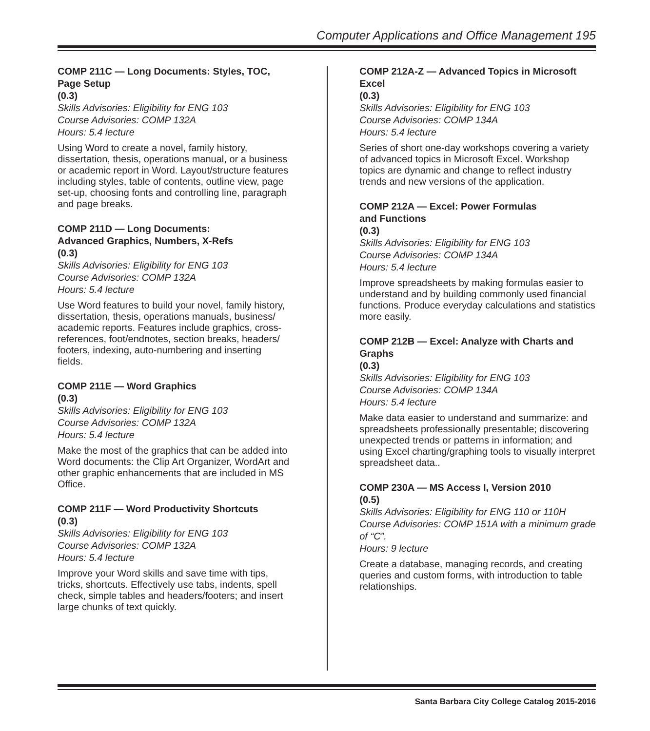Computer Applications and Office Management 195
COMP 211C — Long Documents: Styles, TOC, Page Setup
(0.3)
Skills Advisories: Eligibility for ENG 103
Course Advisories: COMP 132A
Hours: 5.4 lecture
Using Word to create a novel, family history, dissertation, thesis, operations manual, or a business or academic report in Word. Layout/structure features including styles, table of contents, outline view, page set-up, choosing fonts and controlling line, paragraph and page breaks.
COMP 211D — Long Documents:
Advanced Graphics, Numbers, X-Refs
(0.3)
Skills Advisories: Eligibility for ENG 103
Course Advisories: COMP 132A
Hours: 5.4 lecture
Use Word features to build your novel, family history, dissertation, thesis, operations manuals, business/ academic reports. Features include graphics, cross-references, foot/endnotes, section breaks, headers/ footers, indexing, auto-numbering and inserting fields.
COMP 211E — Word Graphics
(0.3)
Skills Advisories: Eligibility for ENG 103
Course Advisories: COMP 132A
Hours: 5.4 lecture
Make the most of the graphics that can be added into Word documents: the Clip Art Organizer, WordArt and other graphic enhancements that are included in MS Office.
COMP 211F — Word Productivity Shortcuts
(0.3)
Skills Advisories: Eligibility for ENG 103
Course Advisories: COMP 132A
Hours: 5.4 lecture
Improve your Word skills and save time with tips, tricks, shortcuts. Effectively use tabs, indents, spell check, simple tables and headers/footers; and insert large chunks of text quickly.
COMP 212A-Z — Advanced Topics in Microsoft Excel
(0.3)
Skills Advisories: Eligibility for ENG 103
Course Advisories: COMP 134A
Hours: 5.4 lecture
Series of short one-day workshops covering a variety of advanced topics in Microsoft Excel. Workshop topics are dynamic and change to reflect industry trends and new versions of the application.
COMP 212A — Excel: Power Formulas
and Functions
(0.3)
Skills Advisories: Eligibility for ENG 103
Course Advisories: COMP 134A
Hours: 5.4 lecture
Improve spreadsheets by making formulas easier to understand and by building commonly used financial functions. Produce everyday calculations and statistics more easily.
COMP 212B — Excel: Analyze with Charts and Graphs
(0.3)
Skills Advisories: Eligibility for ENG 103
Course Advisories: COMP 134A
Hours: 5.4 lecture
Make data easier to understand and summarize: and spreadsheets professionally presentable; discovering unexpected trends or patterns in information; and using Excel charting/graphing tools to visually interpret spreadsheet data..
COMP 230A — MS Access I, Version 2010
(0.5)
Skills Advisories: Eligibility for ENG 110 or 110H
Course Advisories: COMP 151A with a minimum grade of “C”.
Hours: 9 lecture
Create a database, managing records, and creating queries and custom forms, with introduction to table relationships.
Santa Barbara City College Catalog 2015-2016